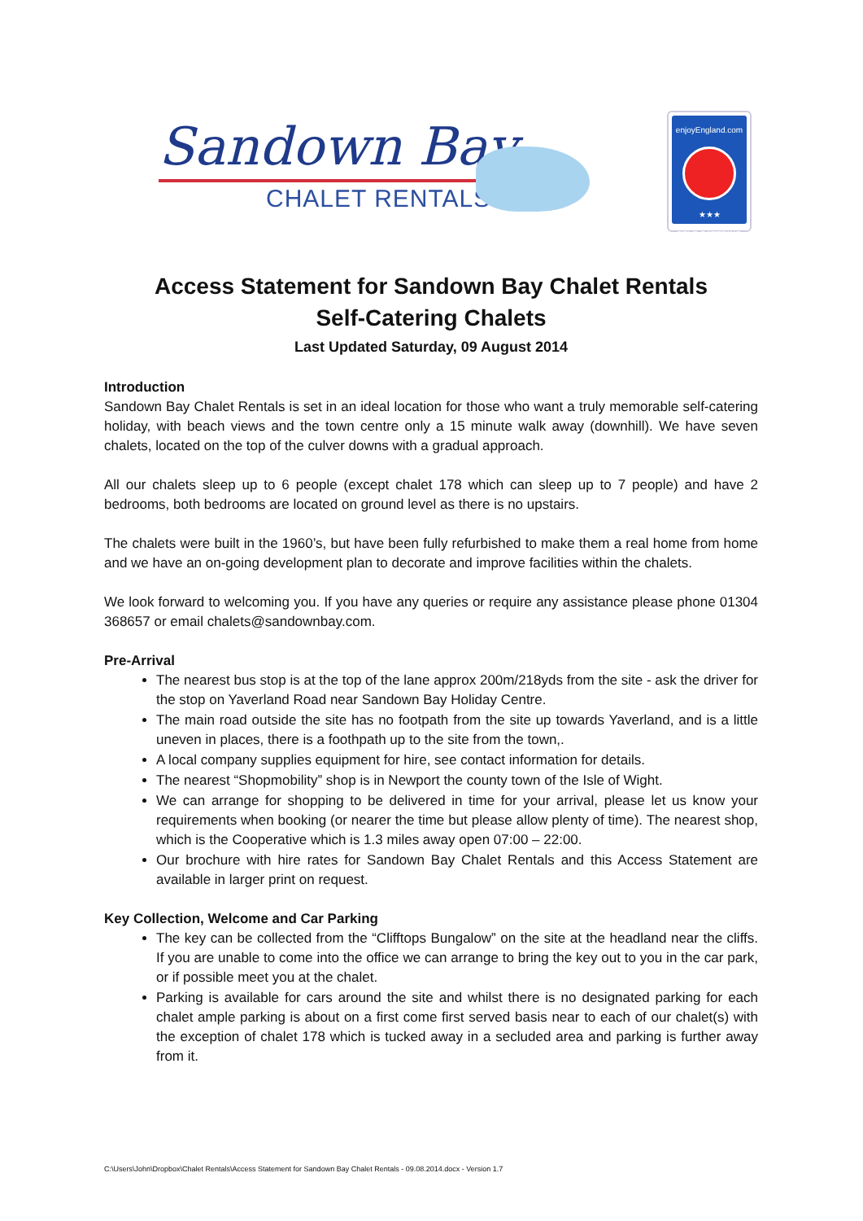Sandown Bay
CHALET RENTALS
enjoyEngland.com
★★★
SELF CATERING
Access Statement for Sandown Bay Chalet Rentals
Self-Catering Chalets
Last Updated Saturday, 09 August 2014
Introduction
Sandown Bay Chalet Rentals is set in an ideal location for those who want a truly memorable self-catering holiday, with beach views and the town centre only a 15 minute walk away (downhill). We have seven chalets, located on the top of the culver downs with a gradual approach.
All our chalets sleep up to 6 people (except chalet 178 which can sleep up to 7 people) and have 2 bedrooms, both bedrooms are located on ground level as there is no upstairs.
The chalets were built in the 1960’s, but have been fully refurbished to make them a real home from home and we have an on-going development plan to decorate and improve facilities within the chalets.
We look forward to welcoming you. If you have any queries or require any assistance please phone 01304 368657 or email chalets@sandownbay.com.
Pre-Arrival
The nearest bus stop is at the top of the lane approx 200m/218yds from the site - ask the driver for the stop on Yaverland Road near Sandown Bay Holiday Centre.
The main road outside the site has no footpath from the site up towards Yaverland, and is a little uneven in places, there is a foothpath up to the site from the town,.
A local company supplies equipment for hire, see contact information for details.
The nearest “Shopmobility” shop is in Newport the county town of the Isle of Wight.
We can arrange for shopping to be delivered in time for your arrival, please let us know your requirements when booking (or nearer the time but please allow plenty of time). The nearest shop, which is the Cooperative which is 1.3 miles away open 07:00 – 22:00.
Our brochure with hire rates for Sandown Bay Chalet Rentals and this Access Statement are available in larger print on request.
Key Collection, Welcome and Car Parking
The key can be collected from the “Clifftops Bungalow” on the site at the headland near the cliffs. If you are unable to come into the office we can arrange to bring the key out to you in the car park, or if possible meet you at the chalet.
Parking is available for cars around the site and whilst there is no designated parking for each chalet ample parking is about on a first come first served basis near to each of our chalet(s) with the exception of chalet 178 which is tucked away in a secluded area and parking is further away from it.
C:\Users\John\Dropbox\Chalet Rentals\Access Statement for Sandown Bay Chalet Rentals - 09.08.2014.docx - Version 1.7